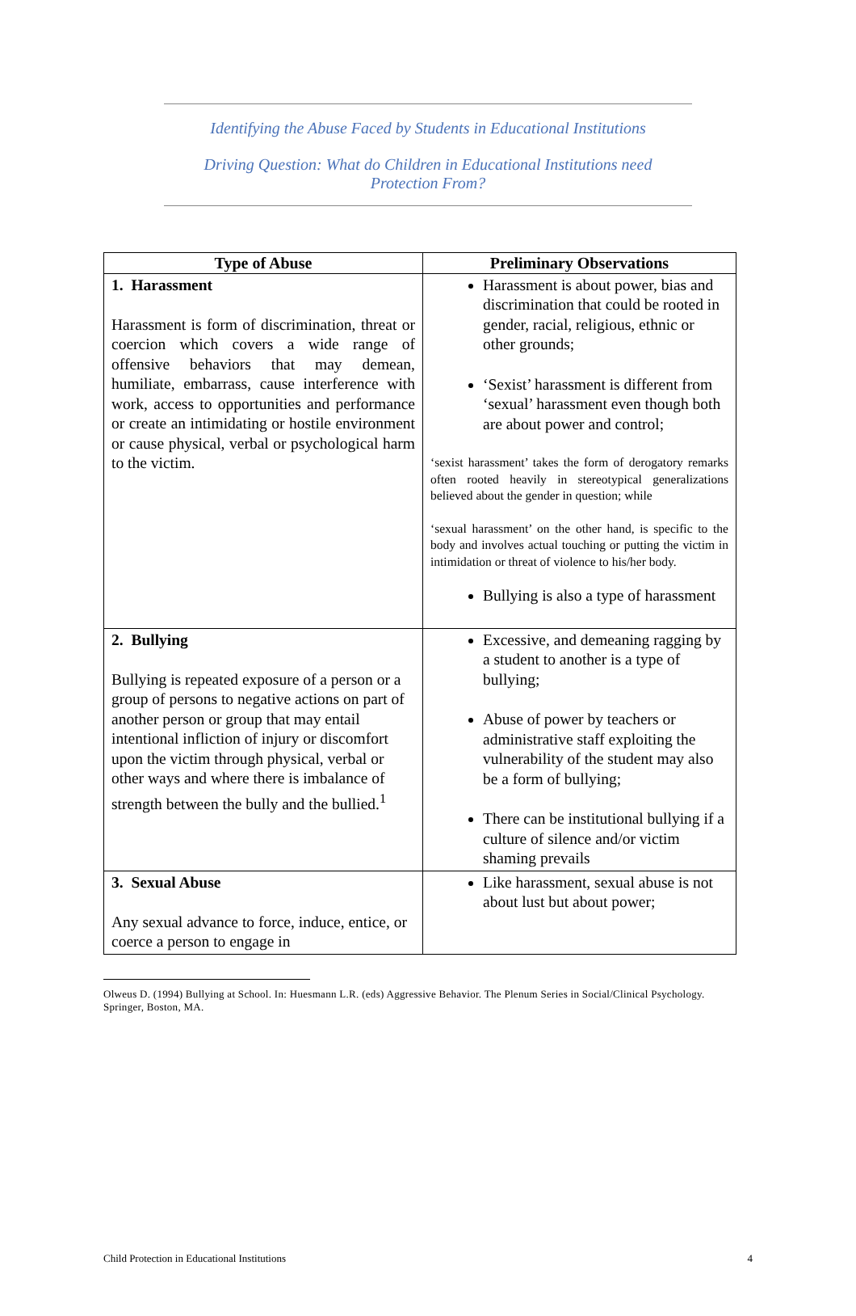Identifying the Abuse Faced by Students in Educational Institutions
Driving Question: What do Children in Educational Institutions need
Protection From?
| Type of Abuse | Preliminary Observations |
| --- | --- |
| 1. Harassment Harassment is form of discrimination, threat or coercion which covers a wide range of offensive behaviors that may demean, humiliate, embarrass, cause interference with work, access to opportunities and performance or create an intimidating or hostile environment or cause physical, verbal or psychological harm to the victim. | Harassment is about power, bias and discrimination that could be rooted in gender, racial, religious, ethnic or other grounds; ‘Sexist’ harassment is different from ‘sexual’ harassment even though both are about power and control; ‘sexist harassment’ takes the form of derogatory remarks often rooted heavily in stereotypical generalizations believed about the gender in question; while ‘sexual harassment’ on the other hand, is specific to the body and involves actual touching or putting the victim in intimidation or threat of violence to his/her body. Bullying is also a type of harassment |
| 2. Bullying Bullying is repeated exposure of a person or a group of persons to negative actions on part of another person or group that may entail intentional infliction of injury or discomfort upon the victim through physical, verbal or other ways and where there is imbalance of strength between the bully and the bullied.<sup>1</sup> | Excessive, and demeaning ragging by a student to another is a type of bullying; Abuse of power by teachers or administrative staff exploiting the vulnerability of the student may also be a form of bullying; There can be institutional bullying if a culture of silence and/or victim shaming prevails |
| 3. Sexual Abuse Any sexual advance to force, induce, entice, or coerce a person to engage in | Like harassment, sexual abuse is not about lust but about power; |
Olweus D. (1994) Bullying at School. In: Huesmann L.R. (eds) Aggressive Behavior. The Plenum Series in Social/Clinical Psychology. Springer, Boston, MA.
Child Protection in Educational Institutions 4